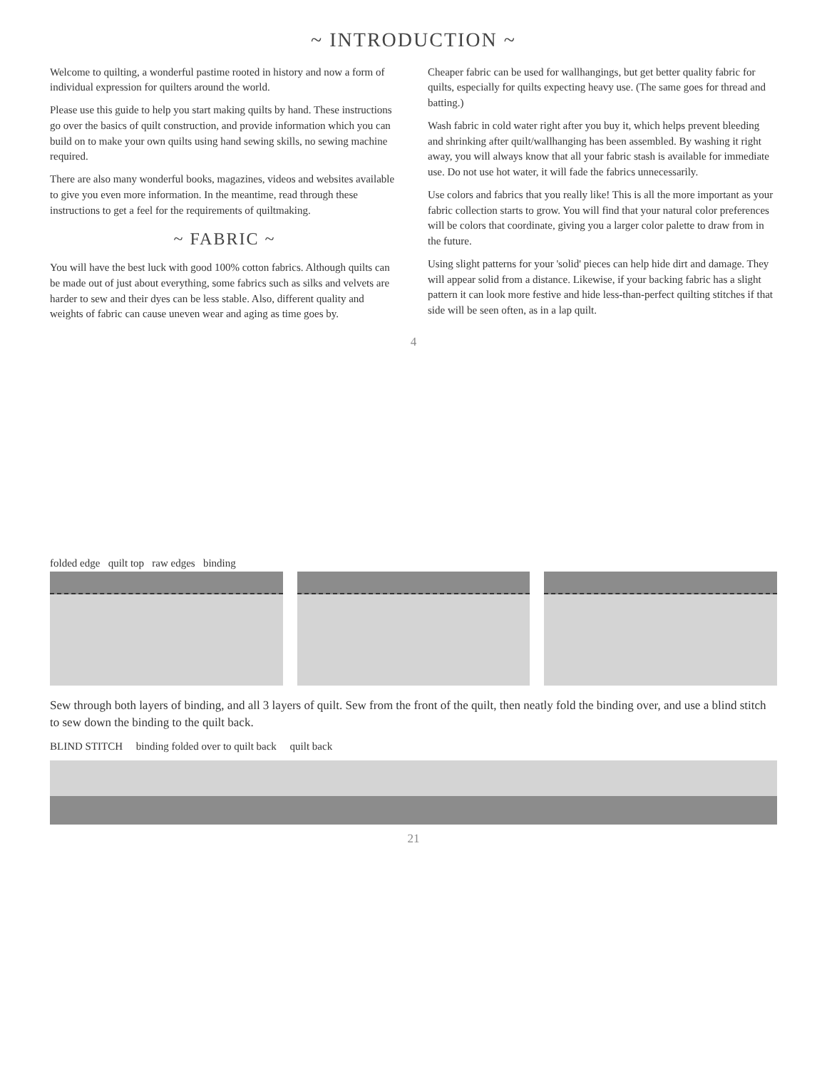~ INTRODUCTION ~
Welcome to quilting, a wonderful pastime rooted in history and now a form of individual expression for quilters around the world.
Please use this guide to help you start making quilts by hand. These instructions go over the basics of quilt construction, and provide information which you can build on to make your own quilts using hand sewing skills, no sewing machine required.
There are also many wonderful books, magazines, videos and websites available to give you even more information. In the meantime, read through these instructions to get a feel for the requirements of quiltmaking.
~ FABRIC ~
You will have the best luck with good 100% cotton fabrics. Although quilts can be made out of just about everything, some fabrics such as silks and velvets are harder to sew and their dyes can be less stable. Also, different quality and weights of fabric can cause uneven wear and aging as time goes by.
Cheaper fabric can be used for wallhangings, but get better quality fabric for quilts, especially for quilts expecting heavy use. (The same goes for thread and batting.)
Wash fabric in cold water right after you buy it, which helps prevent bleeding and shrinking after quilt/wallhanging has been assembled. By washing it right away, you will always know that all your fabric stash is available for immediate use. Do not use hot water, it will fade the fabrics unnecessarily.
Use colors and fabrics that you really like! This is all the more important as your fabric collection starts to grow. You will find that your natural color preferences will be colors that coordinate, giving you a larger color palette to draw from in the future.
Using slight patterns for your 'solid' pieces can help hide dirt and damage. They will appear solid from a distance. Likewise, if your backing fabric has a slight pattern it can look more festive and hide less-than-perfect quilting stitches if that side will be seen often, as in a lap quilt.
4
folded edge quilt top raw edges binding
Sew through both layers of binding, and all 3 layers of quilt. Sew from the front of the quilt, then neatly fold the binding over, and use a blind stitch to sew down the binding to the quilt back.
BLIND STITCH binding folded over to quilt back quilt back
21